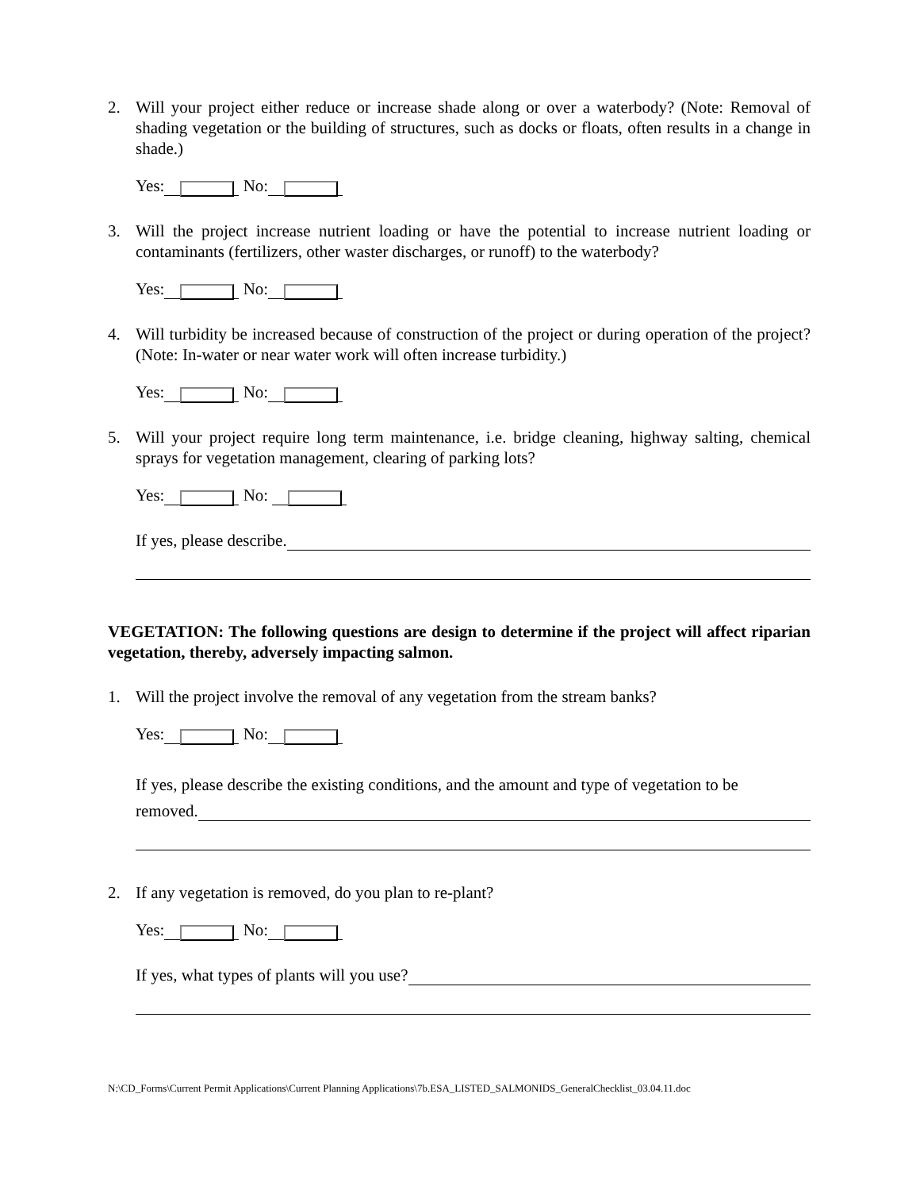2. Will your project either reduce or increase shade along or over a waterbody? (Note: Removal of shading vegetation or the building of structures, such as docks or floats, often results in a change in shade.)
Yes: No:
3. Will the project increase nutrient loading or have the potential to increase nutrient loading or contaminants (fertilizers, other waster discharges, or runoff) to the waterbody?
Yes: No:
4. Will turbidity be increased because of construction of the project or during operation of the project? (Note: In-water or near water work will often increase turbidity.)
Yes: No:
5. Will your project require long term maintenance, i.e. bridge cleaning, highway salting, chemical sprays for vegetation management, clearing of parking lots?
Yes: No:
If yes, please describe.
VEGETATION: The following questions are design to determine if the project will affect riparian vegetation, thereby, adversely impacting salmon.
1. Will the project involve the removal of any vegetation from the stream banks?
Yes: No:
If yes, please describe the existing conditions, and the amount and type of vegetation to be
removed.
2. If any vegetation is removed, do you plan to re-plant?
Yes: No:
If yes, what types of plants will you use?
N:\CD_Forms\Current Permit Applications\Current Planning Applications\7b.ESA_LISTED_SALMONIDS_GeneralChecklist_03.04.11.doc